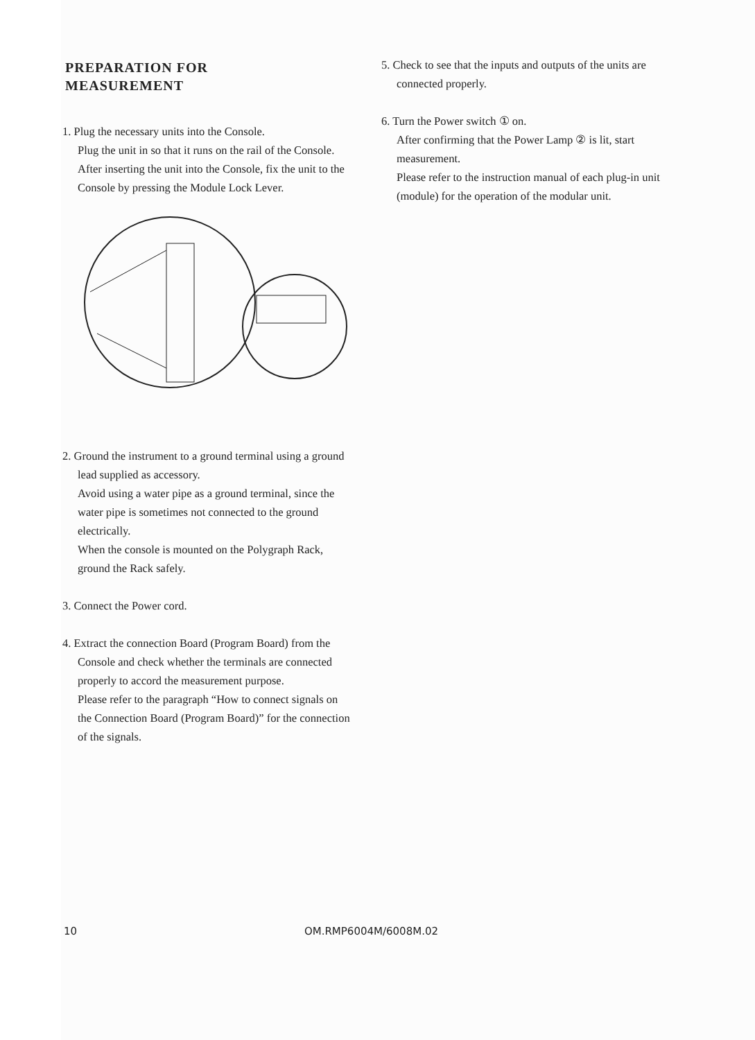PREPARATION FOR
MEASUREMENT
1. Plug the necessary units into the Console.
Plug the unit in so that it runs on the rail of the Console.
After inserting the unit into the Console, fix the unit to the Console by pressing the Module Lock Lever.
2. Ground the instrument to a ground terminal using a ground lead supplied as accessory.
Avoid using a water pipe as a ground terminal, since the water pipe is sometimes not connected to the ground electrically.
When the console is mounted on the Polygraph Rack, ground the Rack safely.
3. Connect the Power cord.
4. Extract the connection Board (Program Board) from the Console and check whether the terminals are connected properly to accord the measurement purpose.
Please refer to the paragraph “How to connect signals on the Connection Board (Program Board)” for the connection of the signals.
5. Check to see that the inputs and outputs of the units are connected properly.
6. Turn the Power switch ① on.
After confirming that the Power Lamp ② is lit, start measurement.
Please refer to the instruction manual of each plug-in unit (module) for the operation of the modular unit.
10 OM.RMP6004M/6008M.02